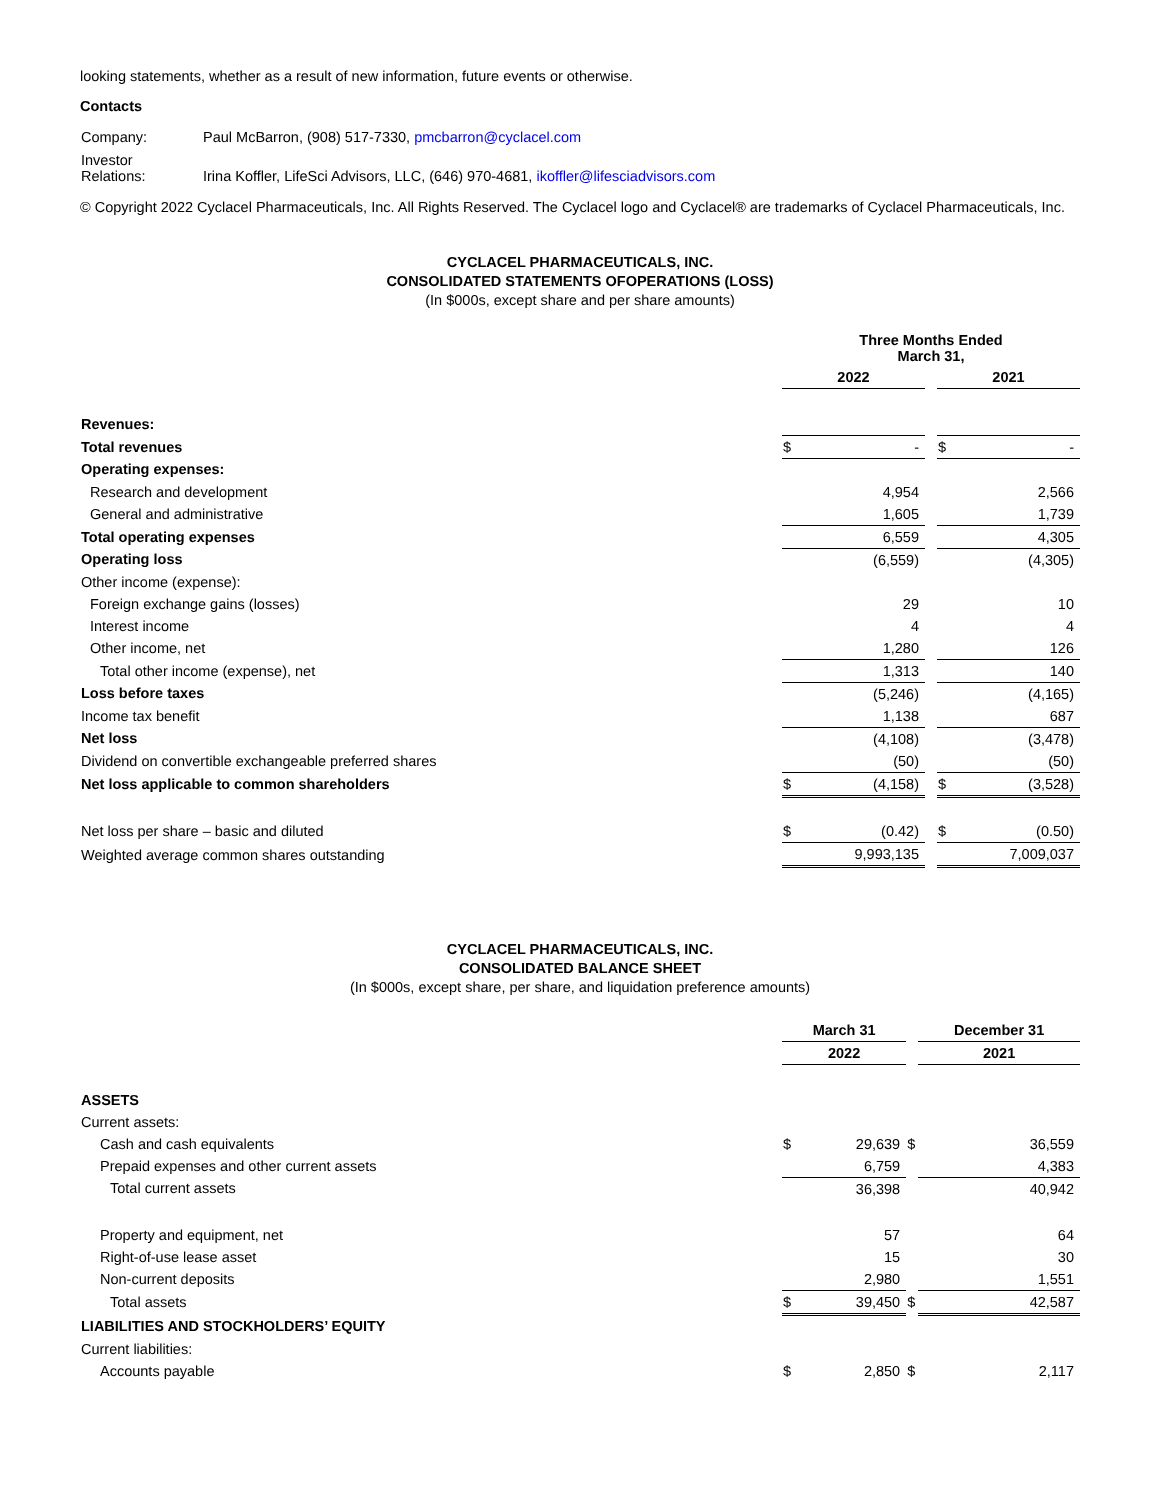looking statements, whether as a result of new information, future events or otherwise.
Contacts
| Company: | Paul McBarron, (908) 517-7330, pmcbarron@cyclacel.com |
| Investor Relations: | Irina Koffler, LifeSci Advisors, LLC, (646) 970-4681, ikoffler@lifesciadvisors.com |
© Copyright 2022 Cyclacel Pharmaceuticals, Inc. All Rights Reserved. The Cyclacel logo and Cyclacel® are trademarks of Cyclacel Pharmaceuticals, Inc.
CYCLACEL PHARMACEUTICALS, INC.
CONSOLIDATED STATEMENTS OFOPERATIONS (LOSS)
(In $000s, except share and per share amounts)
| | Three Months Ended March 31, | | | | |
| | 2022 | | | 2021 | |
| Revenues: | | | | | |
| Total revenues | $ | - | | $ | - |
| Operating expenses: | | | | | |
| Research and development | | 4,954 | | | 2,566 |
| General and administrative | | 1,605 | | | 1,739 |
| Total operating expenses | | 6,559 | | | 4,305 |
| Operating loss | | (6,559) | | | (4,305) |
| Other income (expense): | | | | | |
| Foreign exchange gains (losses) | | 29 | | | 10 |
| Interest income | | 4 | | | 4 |
| Other income, net | | 1,280 | | | 126 |
| Total other income (expense), net | | 1,313 | | | 140 |
| Loss before taxes | | (5,246) | | | (4,165) |
| Income tax benefit | | 1,138 | | | 687 |
| Net loss | | (4,108) | | | (3,478) |
| Dividend on convertible exchangeable preferred shares | | (50) | | | (50) |
| Net loss applicable to common shareholders | $ | (4,158) | | $ | (3,528) |
| Net loss per share – basic and diluted | $ | (0.42) | | $ | (0.50) |
| Weighted average common shares outstanding | | 9,993,135 | | | 7,009,037 |
CYCLACEL PHARMACEUTICALS, INC.
CONSOLIDATED BALANCE SHEET
(In $000s, except share, per share, and liquidation preference amounts)
| | March 31 | | | December 31 | |
| | 2022 | | | 2021 | |
| ASSETS | | | | | |
| Current assets: | | | | | |
| Cash and cash equivalents | $ | 29,639 | $ | | 36,559 |
| Prepaid expenses and other current assets | | 6,759 | | | 4,383 |
| Total current assets | | 36,398 | | | 40,942 |
| Property and equipment, net | | 57 | | | 64 |
| Right-of-use lease asset | | 15 | | | 30 |
| Non-current deposits | | 2,980 | | | 1,551 |
| Total assets | $ | 39,450 | $ | | 42,587 |
| LIABILITIES AND STOCKHOLDERS’ EQUITY | | | | | |
| Current liabilities: | | | | | |
| Accounts payable | $ | 2,850 | $ | | 2,117 |